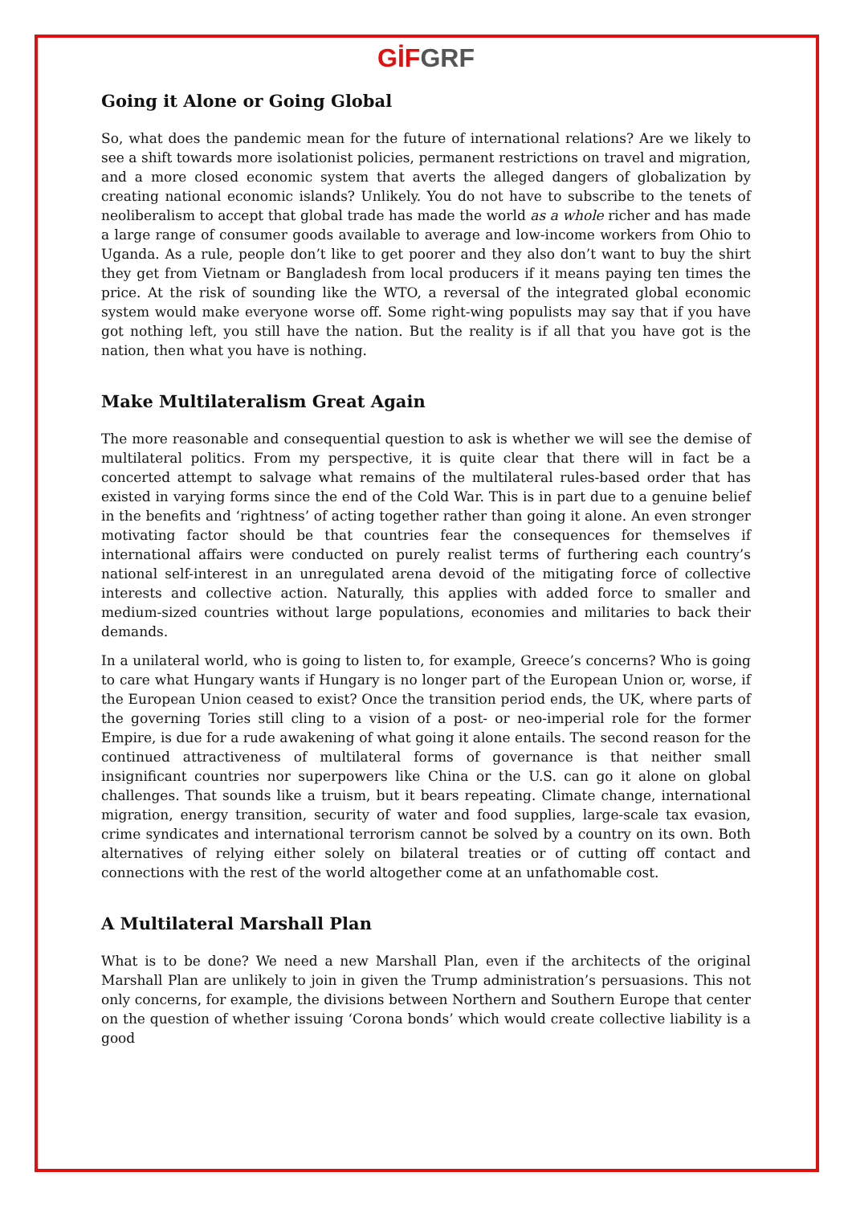GİF GRF
Going it Alone or Going Global
So, what does the pandemic mean for the future of international relations? Are we likely to see a shift towards more isolationist policies, permanent restrictions on travel and migration, and a more closed economic system that averts the alleged dangers of globalization by creating national economic islands? Unlikely. You do not have to subscribe to the tenets of neoliberalism to accept that global trade has made the world as a whole richer and has made a large range of consumer goods available to average and low-income workers from Ohio to Uganda. As a rule, people don’t like to get poorer and they also don’t want to buy the shirt they get from Vietnam or Bangladesh from local producers if it means paying ten times the price. At the risk of sounding like the WTO, a reversal of the integrated global economic system would make everyone worse off. Some right-wing populists may say that if you have got nothing left, you still have the nation. But the reality is if all that you have got is the nation, then what you have is nothing.
Make Multilateralism Great Again
The more reasonable and consequential question to ask is whether we will see the demise of multilateral politics. From my perspective, it is quite clear that there will in fact be a concerted attempt to salvage what remains of the multilateral rules-based order that has existed in varying forms since the end of the Cold War. This is in part due to a genuine belief in the benefits and ‘rightness’ of acting together rather than going it alone. An even stronger motivating factor should be that countries fear the consequences for themselves if international affairs were conducted on purely realist terms of furthering each country’s national self-interest in an unregulated arena devoid of the mitigating force of collective interests and collective action. Naturally, this applies with added force to smaller and medium-sized countries without large populations, economies and militaries to back their demands.
In a unilateral world, who is going to listen to, for example, Greece’s concerns? Who is going to care what Hungary wants if Hungary is no longer part of the European Union or, worse, if the European Union ceased to exist? Once the transition period ends, the UK, where parts of the governing Tories still cling to a vision of a post- or neo-imperial role for the former Empire, is due for a rude awakening of what going it alone entails. The second reason for the continued attractiveness of multilateral forms of governance is that neither small insignificant countries nor superpowers like China or the U.S. can go it alone on global challenges. That sounds like a truism, but it bears repeating. Climate change, international migration, energy transition, security of water and food supplies, large-scale tax evasion, crime syndicates and international terrorism cannot be solved by a country on its own. Both alternatives of relying either solely on bilateral treaties or of cutting off contact and connections with the rest of the world altogether come at an unfathomable cost.
A Multilateral Marshall Plan
What is to be done? We need a new Marshall Plan, even if the architects of the original Marshall Plan are unlikely to join in given the Trump administration’s persuasions. This not only concerns, for example, the divisions between Northern and Southern Europe that center on the question of whether issuing ‘Corona bonds’ which would create collective liability is a good